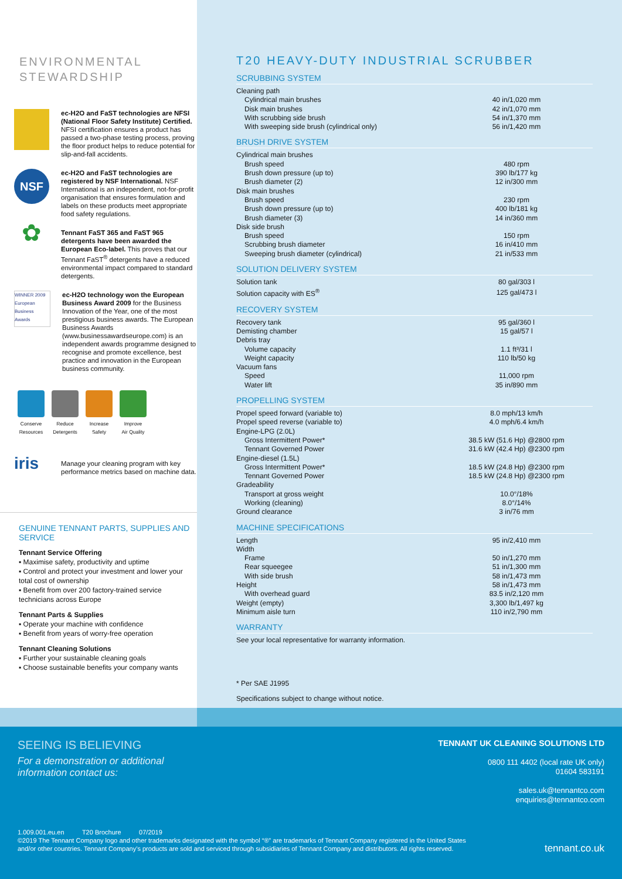ENVIRONMENTAL
STEWARDSHIP
ec-H2O and FaST technologies are NFSI (National Floor Safety Institute) Certified. NFSI certification ensures a product has passed a two-phase testing process, proving the floor product helps to reduce potential for slip-and-fall accidents.
NSF
ec-H2O and FaST technologies are registered by NSF International. NSF International is an independent, not-for-profit organisation that ensures formulation and labels on these products meet appropriate food safety regulations.
✿
Tennant FaST 365 and FaST 965 detergents have been awarded the European Eco-label. This proves that our Tennant FaST<sup>®</sup> detergents have a reduced environmental impact compared to standard detergents.
WINNER 2009 European Business Awards
ec-H2O technology won the European Business Award 2009 for the Business Innovation of the Year, one of the most prestigious business awards. The European Business Awards (www.businessawardseurope.com) is an independent awards programme designed to recognise and promote excellence, best practice and innovation in the European business community.
Conserve
Resources
Reduce
Detergents
Increase
Safety
Improve
Air Quality
iris
Manage your cleaning program with key performance metrics based on machine data.
GENUINE TENNANT PARTS, SUPPLIES AND SERVICE
Tennant Service Offering
▪ Maximise safety, productivity and uptime
▪ Control and protect your investment and lower your total cost of ownership
▪ Benefit from over 200 factory-trained service technicians across Europe
Tennant Parts & Supplies
▪ Operate your machine with confidence
▪ Benefit from years of worry-free operation
Tennant Cleaning Solutions
▪ Further your sustainable cleaning goals
▪ Choose sustainable benefits your company wants
T20 HEAVY-DUTY INDUSTRIAL SCRUBBER
SCRUBBING SYSTEM
| Cleaning path | |
| Cylindrical main brushes | 40 in/1,020 mm |
| Disk main brushes | 42 in/1,070 mm |
| With scrubbing side brush | 54 in/1,370 mm |
| With sweeping side brush (cylindrical only) | 56 in/1,420 mm |
BRUSH DRIVE SYSTEM
| Cylindrical main brushes | |
| Brush speed | 480 rpm |
| Brush down pressure (up to) | 390 lb/177 kg |
| Brush diameter (2) | 12 in/300 mm |
| Disk main brushes | |
| Brush speed | 230 rpm |
| Brush down pressure (up to) | 400 lb/181 kg |
| Brush diameter (3) | 14 in/360 mm |
| Disk side brush | |
| Brush speed | 150 rpm |
| Scrubbing brush diameter | 16 in/410 mm |
| Sweeping brush diameter (cylindrical) | 21 in/533 mm |
SOLUTION DELIVERY SYSTEM
| Solution tank | 80 gal/303 l |
| Solution capacity with ES<sup>®</sup> | 125 gal/473 l |
RECOVERY SYSTEM
| Recovery tank | 95 gal/360 l |
| Demisting chamber | 15 gal/57 l |
| Debris tray | |
| Volume capacity | 1.1 ft³/31 l |
| Weight capacity | 110 lb/50 kg |
| Vacuum fans | |
| Speed | 11,000 rpm |
| Water lift | 35 in/890 mm |
PROPELLING SYSTEM
| Propel speed forward (variable to) | 8.0 mph/13 km/h |
| Propel speed reverse (variable to) | 4.0 mph/6.4 km/h |
| Engine-LPG (2.0L) | |
| Gross Intermittent Power* | 38.5 kW (51.6 Hp) @2800 rpm |
| Tennant Governed Power | 31.6 kW (42.4 Hp) @2300 rpm |
| Engine-diesel (1.5L) | |
| Gross Intermittent Power* | 18.5 kW (24.8 Hp) @2300 rpm |
| Tennant Governed Power | 18.5 kW (24.8 Hp) @2300 rpm |
| Gradeability | |
| Transport at gross weight | 10.0°/18% |
| Working (cleaning) | 8.0°/14% |
| Ground clearance | 3 in/76 mm |
MACHINE SPECIFICATIONS
| Length | 95 in/2,410 mm |
| Width | |
| Frame | 50 in/1,270 mm |
| Rear squeegee | 51 in/1,300 mm |
| With side brush | 58 in/1,473 mm |
| Height | 58 in/1,473 mm |
| With overhead guard | 83.5 in/2,120 mm |
| Weight (empty) | 3,300 lb/1,497 kg |
| Minimum aisle turn | 110 in/2,790 mm |
WARRANTY
See your local representative for warranty information.
* Per SAE J1995
Specifications subject to change without notice.
SEEING IS BELIEVING
For a demonstration or additional
information contact us:
TENNANT UK CLEANING SOLUTIONS LTD
0800 111 4402 (local rate UK only)
01604 583191
sales.uk@tennantco.com
enquiries@tennantco.com
1.009.001.eu.en T20 Brochure 07/2019
©2019 The Tennant Company logo and other trademarks designated with the symbol “®” are trademarks of Tennant Company registered in the United States
and/or other countries. Tennant Company’s products are sold and serviced through subsidiaries of Tennant Company and distributors. All rights reserved.
tennant.co.uk